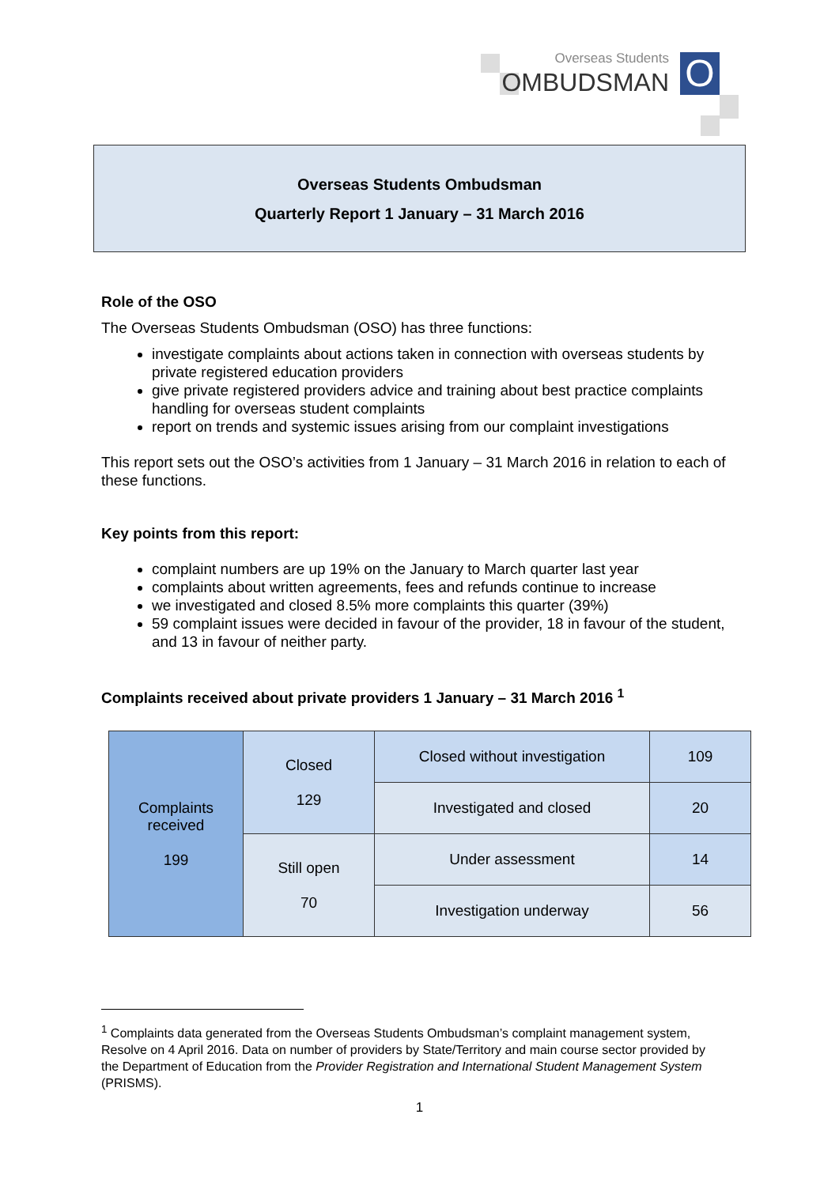Overseas Students
OMBUDSMAN O
Overseas Students Ombudsman
Quarterly Report 1 January – 31 March 2016
Role of the OSO
The Overseas Students Ombudsman (OSO) has three functions:
investigate complaints about actions taken in connection with overseas students by private registered education providers
give private registered providers advice and training about best practice complaints handling for overseas student complaints
report on trends and systemic issues arising from our complaint investigations
This report sets out the OSO’s activities from 1 January – 31 March 2016 in relation to each of these functions.
Key points from this report:
complaint numbers are up 19% on the January to March quarter last year
complaints about written agreements, fees and refunds continue to increase
we investigated and closed 8.5% more complaints this quarter (39%)
59 complaint issues were decided in favour of the provider, 18 in favour of the student, and 13 in favour of neither party.
Complaints received about private providers 1 January – 31 March 2016 <sup>1</sup>
| Complaints received 199 | Closed 129 | Closed without investigation | 109 |
| | | Investigated and closed | 20 |
| | Still open 70 | Under assessment | 14 |
| | | Investigation underway | 56 |
<sup>1</sup> Complaints data generated from the Overseas Students Ombudsman’s complaint management system, Resolve on 4 April 2016. Data on number of providers by State/Territory and main course sector provided by the Department of Education from the Provider Registration and International Student Management System (PRISMS).
1